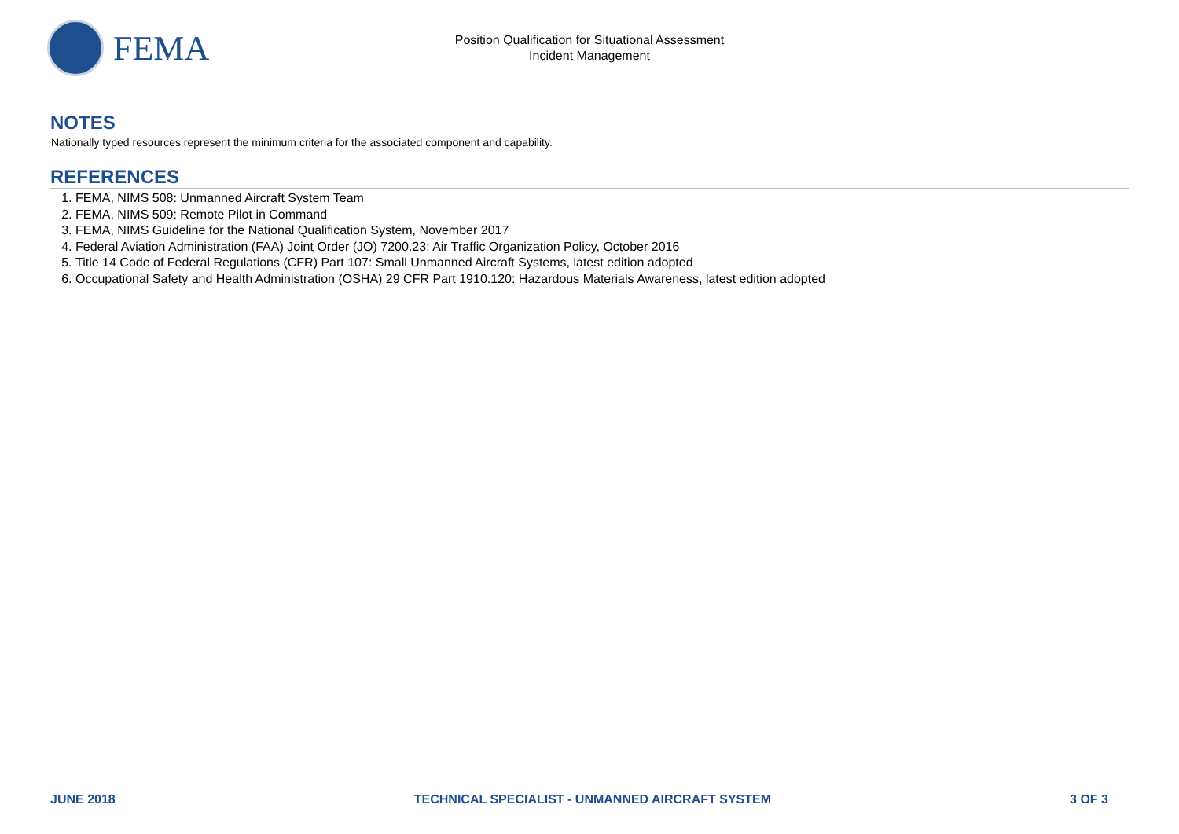FEMA
Position Qualification for Situational Assessment
Incident Management
NOTES
Nationally typed resources represent the minimum criteria for the associated component and capability.
REFERENCES
1. FEMA, NIMS 508: Unmanned Aircraft System Team
2. FEMA, NIMS 509: Remote Pilot in Command
3. FEMA, NIMS Guideline for the National Qualification System, November 2017
4. Federal Aviation Administration (FAA) Joint Order (JO) 7200.23: Air Traffic Organization Policy, October 2016
5. Title 14 Code of Federal Regulations (CFR) Part 107: Small Unmanned Aircraft Systems, latest edition adopted
6. Occupational Safety and Health Administration (OSHA) 29 CFR Part 1910.120: Hazardous Materials Awareness, latest edition adopted
JUNE 2018 TECHNICAL SPECIALIST - UNMANNED AIRCRAFT SYSTEM 3 OF 3